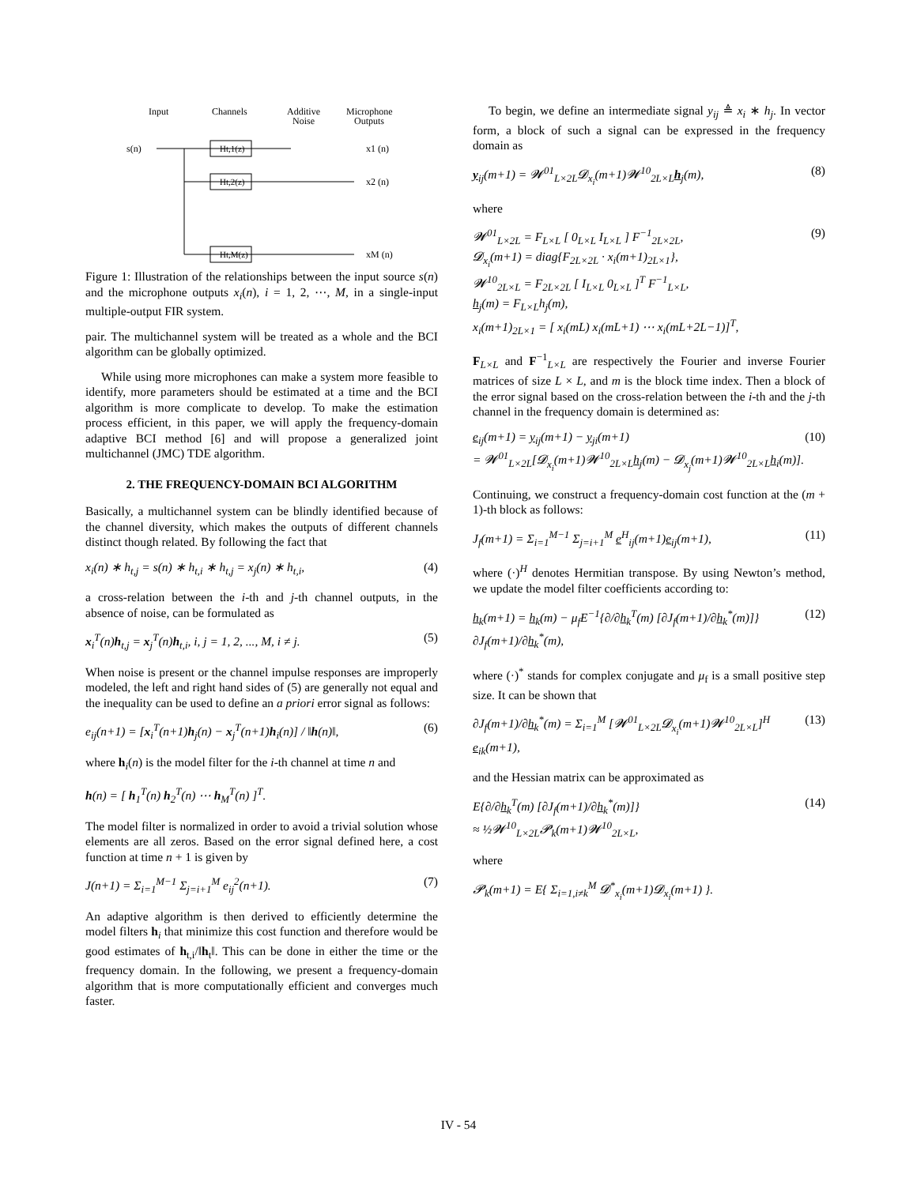Input
Channels
Additive
Noise
Microphone
Outputs
s(n)
Ht,1(z)
Ht,2(z)
Ht,M(z)
x1 (n)
x2 (n)
xM (n)
Figure 1: Illustration of the relationships between the input source s(n) and the microphone outputs x<sub>i</sub>(n), i = 1, 2, ⋯, M, in a single-input multiple-output FIR system.
pair. The multichannel system will be treated as a whole and the BCI algorithm can be globally optimized.
While using more microphones can make a system more feasible to identify, more parameters should be estimated at a time and the BCI algorithm is more complicate to develop. To make the estimation process efficient, in this paper, we will apply the frequency-domain adaptive BCI method [6] and will propose a generalized joint multichannel (JMC) TDE algorithm.
2. THE FREQUENCY-DOMAIN BCI ALGORITHM
Basically, a multichannel system can be blindly identified because of the channel diversity, which makes the outputs of different channels distinct though related. By following the fact that
x<sub>i</sub>(n) ∗ h<sub>t,j</sub> = s(n) ∗ h<sub>t,i</sub> ∗ h<sub>t,j</sub> = x<sub>j</sub>(n) ∗ h<sub>t,i</sub>, (4)
a cross-relation between the i-th and j-th channel outputs, in the absence of noise, can be formulated as
x<sub>i</sub><sup>T</sup>(n)h<sub>t,j</sub> = x<sub>j</sub><sup>T</sup>(n)h<sub>t,i</sub>, i, j = 1, 2, ..., M, i ≠ j. (5)
When noise is present or the channel impulse responses are improperly modeled, the left and right hand sides of (5) are generally not equal and the inequality can be used to define an a priori error signal as follows:
e<sub>ij</sub>(n+1) = [x<sub>i</sub><sup>T</sup>(n+1)h<sub>j</sub>(n) − x<sub>j</sub><sup>T</sup>(n+1)h<sub>i</sub>(n)] / ‖h(n)‖, (6)
where h<sub>i</sub>(n) is the model filter for the i-th channel at time n and
h(n) = [ h<sub>1</sub><sup>T</sup>(n) h<sub>2</sub><sup>T</sup>(n) ⋯ h<sub>M</sub><sup>T</sup>(n) ]<sup>T</sup>.
The model filter is normalized in order to avoid a trivial solution whose elements are all zeros. Based on the error signal defined here, a cost function at time n + 1 is given by
J(n+1) = Σ<sub>i=1</sub><sup>M−1</sup> Σ<sub>j=i+1</sub><sup>M</sup> e<sub>ij</sub><sup>2</sup>(n+1). (7)
An adaptive algorithm is then derived to efficiently determine the model filters h<sub>i</sub> that minimize this cost function and therefore would be good estimates of h<sub>t,i</sub>/‖h<sub>t</sub>‖. This can be done in either the time or the frequency domain. In the following, we present a frequency-domain algorithm that is more computationally efficient and converges much faster.
To begin, we define an intermediate signal y<sub>ij</sub> ≜ x<sub>i</sub> ∗ h<sub>j</sub>. In vector form, a block of such a signal can be expressed in the frequency domain as
y<sub>ij</sub>(m+1) = 𝓦<sup>01</sup><sub>L×2L</sub>𝓓<sub>x<sub>i</sub></sub>(m+1)𝓦<sup>10</sup><sub>2L×L</sub>h<sub>j</sub>(m), (8)
where
𝓦<sup>01</sup><sub>L×2L</sub> = F<sub>L×L</sub> [ 0<sub>L×L</sub> I<sub>L×L</sub> ] F<sup>−1</sup><sub>2L×2L</sub>,
𝓓<sub>x<sub>i</sub></sub>(m+1) = diag{F<sub>2L×2L</sub> · x<sub>i</sub>(m+1)<sub>2L×1</sub>},
𝓦<sup>10</sup><sub>2L×L</sub> = F<sub>2L×2L</sub> [ I<sub>L×L</sub> 0<sub>L×L</sub> ]<sup>T</sup> F<sup>−1</sup><sub>L×L</sub>,
h<sub>j</sub>(m) = F<sub>L×L</sub>h<sub>j</sub>(m),
x<sub>i</sub>(m+1)<sub>2L×1</sub> = [ x<sub>i</sub>(mL) x<sub>i</sub>(mL+1) ⋯ x<sub>i</sub>(mL+2L−1)]<sup>T</sup>, (9)
F<sub>L×L</sub> and F<sup>−1</sup><sub>L×L</sub> are respectively the Fourier and inverse Fourier matrices of size L × L, and m is the block time index. Then a block of the error signal based on the cross-relation between the i-th and the j-th channel in the frequency domain is determined as:
e<sub>ij</sub>(m+1) = y<sub>ij</sub>(m+1) − y<sub>ji</sub>(m+1)
= 𝓦<sup>01</sup><sub>L×2L</sub>[𝓓<sub>x<sub>i</sub></sub>(m+1)𝓦<sup>10</sup><sub>2L×L</sub>h<sub>j</sub>(m) − 𝓓<sub>x<sub>j</sub></sub>(m+1)𝓦<sup>10</sup><sub>2L×L</sub>h<sub>i</sub>(m)]. (10)
Continuing, we construct a frequency-domain cost function at the (m + 1)-th block as follows:
J<sub>f</sub>(m+1) = Σ<sub>i=1</sub><sup>M−1</sup> Σ<sub>j=i+1</sub><sup>M</sup> e<sup>H</sup><sub>ij</sub>(m+1)e<sub>ij</sub>(m+1), (11)
where (·)<sup>H</sup> denotes Hermitian transpose. By using Newton’s method, we update the model filter coefficients according to:
h<sub>k</sub>(m+1) = h<sub>k</sub>(m) − μ<sub>f</sub>E<sup>−1</sup>{∂/∂h<sub>k</sub><sup>T</sup>(m) [∂J<sub>f</sub>(m+1)/∂h<sub>k</sub><sup>*</sup>(m)]} ∂J<sub>f</sub>(m+1)/∂h<sub>k</sub><sup>*</sup>(m), (12)
where (·)<sup>*</sup> stands for complex conjugate and μ<sub>f</sub> is a small positive step size. It can be shown that
∂J<sub>f</sub>(m+1)/∂h<sub>k</sub><sup>*</sup>(m) = Σ<sub>i=1</sub><sup>M</sup> [𝓦<sup>01</sup><sub>L×2L</sub>𝓓<sub>x<sub>i</sub></sub>(m+1)𝓦<sup>10</sup><sub>2L×L</sub>]<sup>H</sup> e<sub>ik</sub>(m+1), (13)
and the Hessian matrix can be approximated as
E{∂/∂h<sub>k</sub><sup>T</sup>(m) [∂J<sub>f</sub>(m+1)/∂h<sub>k</sub><sup>*</sup>(m)]}
≈ ½𝓦<sup>10</sup><sub>L×2L</sub>𝓟<sub>k</sub>(m+1)𝓦<sup>10</sup><sub>2L×L</sub>, (14)
where
𝓟<sub>k</sub>(m+1) = E{ Σ<sub>i=1,i≠k</sub><sup>M</sup> 𝓓<sup>*</sup><sub>x<sub>i</sub></sub>(m+1)𝓓<sub>x<sub>i</sub></sub>(m+1) }.
IV - 54